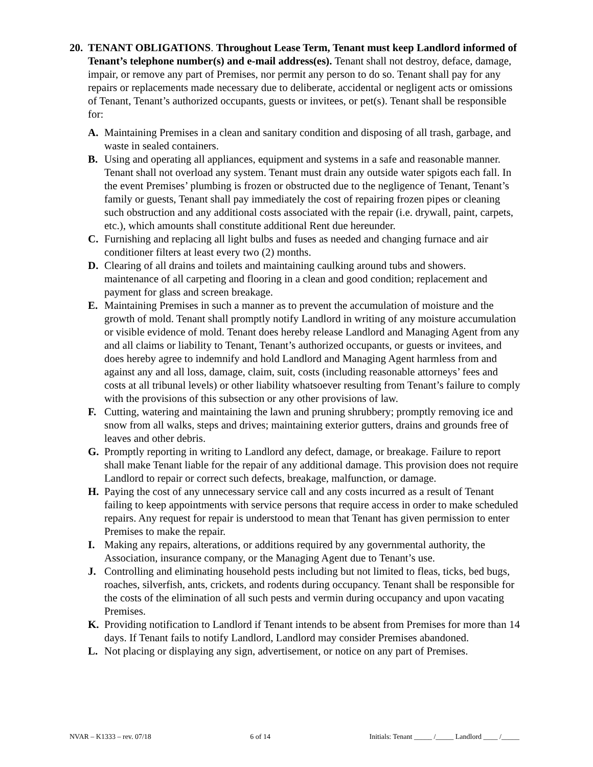20.
TENANT OBLIGATIONS. Throughout Lease Term, Tenant must keep Landlord informed of Tenant’s telephone number(s) and e-mail address(es). Tenant shall not destroy, deface, damage, impair, or remove any part of Premises, nor permit any person to do so. Tenant shall pay for any repairs or replacements made necessary due to deliberate, accidental or negligent acts or omissions of Tenant, Tenant’s authorized occupants, guests or invitees, or pet(s). Tenant shall be responsible for:
A. Maintaining Premises in a clean and sanitary condition and disposing of all trash, garbage, and waste in sealed containers.
B. Using and operating all appliances, equipment and systems in a safe and reasonable manner. Tenant shall not overload any system. Tenant must drain any outside water spigots each fall. In the event Premises’ plumbing is frozen or obstructed due to the negligence of Tenant, Tenant’s family or guests, Tenant shall pay immediately the cost of repairing frozen pipes or cleaning such obstruction and any additional costs associated with the repair (i.e. drywall, paint, carpets, etc.), which amounts shall constitute additional Rent due hereunder.
C. Furnishing and replacing all light bulbs and fuses as needed and changing furnace and air conditioner filters at least every two (2) months.
D. Clearing of all drains and toilets and maintaining caulking around tubs and showers. maintenance of all carpeting and flooring in a clean and good condition; replacement and payment for glass and screen breakage.
E. Maintaining Premises in such a manner as to prevent the accumulation of moisture and the growth of mold. Tenant shall promptly notify Landlord in writing of any moisture accumulation or visible evidence of mold. Tenant does hereby release Landlord and Managing Agent from any and all claims or liability to Tenant, Tenant’s authorized occupants, or guests or invitees, and does hereby agree to indemnify and hold Landlord and Managing Agent harmless from and against any and all loss, damage, claim, suit, costs (including reasonable attorneys’ fees and costs at all tribunal levels) or other liability whatsoever resulting from Tenant’s failure to comply with the provisions of this subsection or any other provisions of law.
F. Cutting, watering and maintaining the lawn and pruning shrubbery; promptly removing ice and snow from all walks, steps and drives; maintaining exterior gutters, drains and grounds free of leaves and other debris.
G. Promptly reporting in writing to Landlord any defect, damage, or breakage. Failure to report shall make Tenant liable for the repair of any additional damage. This provision does not require Landlord to repair or correct such defects, breakage, malfunction, or damage.
H. Paying the cost of any unnecessary service call and any costs incurred as a result of Tenant failing to keep appointments with service persons that require access in order to make scheduled repairs. Any request for repair is understood to mean that Tenant has given permission to enter Premises to make the repair.
I. Making any repairs, alterations, or additions required by any governmental authority, the Association, insurance company, or the Managing Agent due to Tenant’s use.
J. Controlling and eliminating household pests including but not limited to fleas, ticks, bed bugs, roaches, silverfish, ants, crickets, and rodents during occupancy. Tenant shall be responsible for the costs of the elimination of all such pests and vermin during occupancy and upon vacating Premises.
K. Providing notification to Landlord if Tenant intends to be absent from Premises for more than 14 days. If Tenant fails to notify Landlord, Landlord may consider Premises abandoned.
L. Not placing or displaying any sign, advertisement, or notice on any part of Premises.
NVAR – K1333 – rev. 07/18 6 of 14 Initials: Tenant _____ /_____ Landlord ____ /_____